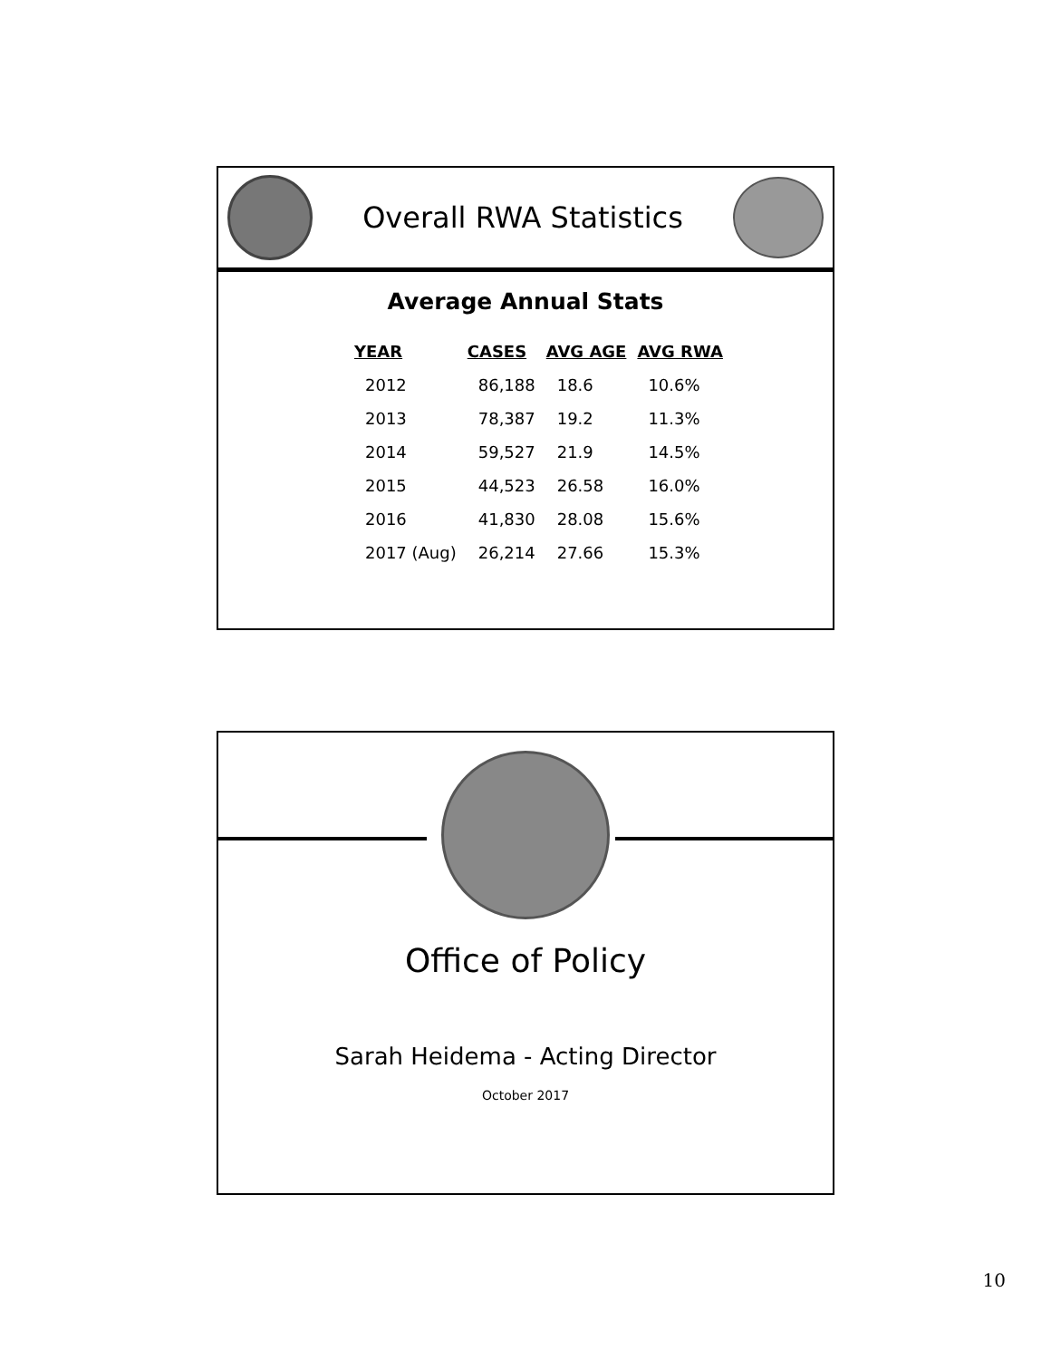Overall RWA Statistics
Average Annual Stats
| YEAR | CASES | AVG AGE | AVG RWA |
| --- | --- | --- | --- |
| 2012 | 86,188 | 18.6 | 10.6% |
| 2013 | 78,387 | 19.2 | 11.3% |
| 2014 | 59,527 | 21.9 | 14.5% |
| 2015 | 44,523 | 26.58 | 16.0% |
| 2016 | 41,830 | 28.08 | 15.6% |
| 2017 (Aug) | 26,214 | 27.66 | 15.3% |
Office of Policy
Sarah Heidema - Acting Director
October 2017
10